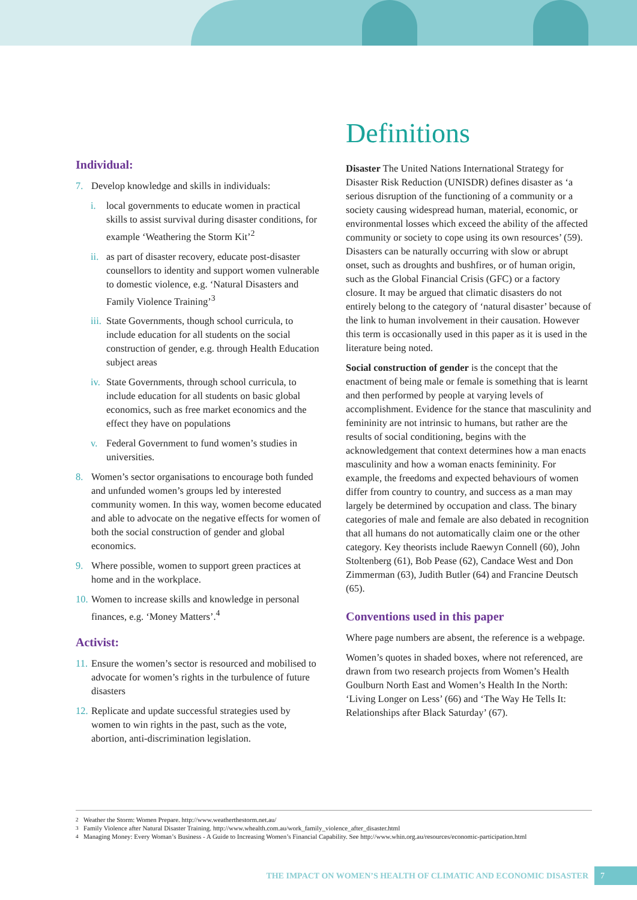Individual:
7. Develop knowledge and skills in individuals:
i. local governments to educate women in practical skills to assist survival during disaster conditions, for example ‘Weathering the Storm Kit’<sup>2</sup>
ii. as part of disaster recovery, educate post-disaster counsellors to identity and support women vulnerable to domestic violence, e.g. ‘Natural Disasters and Family Violence Training’<sup>3</sup>
iii. State Governments, though school curricula, to include education for all students on the social construction of gender, e.g. through Health Education subject areas
iv. State Governments, through school curricula, to include education for all students on basic global economics, such as free market economics and the effect they have on populations
v. Federal Government to fund women’s studies in universities.
8. Women’s sector organisations to encourage both funded and unfunded women’s groups led by interested community women. In this way, women become educated and able to advocate on the negative effects for women of both the social construction of gender and global economics.
9. Where possible, women to support green practices at home and in the workplace.
10. Women to increase skills and knowledge in personal finances, e.g. ‘Money Matters’.<sup>4</sup>
Activist:
11. Ensure the women’s sector is resourced and mobilised to advocate for women’s rights in the turbulence of future disasters
12. Replicate and update successful strategies used by women to win rights in the past, such as the vote, abortion, anti-discrimination legislation.
Definitions
Disaster The United Nations International Strategy for Disaster Risk Reduction (UNISDR) defines disaster as ‘a serious disruption of the functioning of a community or a society causing widespread human, material, economic, or environmental losses which exceed the ability of the affected community or society to cope using its own resources’ (59). Disasters can be naturally occurring with slow or abrupt onset, such as droughts and bushfires, or of human origin, such as the Global Financial Crisis (GFC) or a factory closure. It may be argued that climatic disasters do not entirely belong to the category of ‘natural disaster’ because of the link to human involvement in their causation. However this term is occasionally used in this paper as it is used in the literature being noted.
Social construction of gender is the concept that the enactment of being male or female is something that is learnt and then performed by people at varying levels of accomplishment. Evidence for the stance that masculinity and femininity are not intrinsic to humans, but rather are the results of social conditioning, begins with the acknowledgement that context determines how a man enacts masculinity and how a woman enacts femininity. For example, the freedoms and expected behaviours of women differ from country to country, and success as a man may largely be determined by occupation and class. The binary categories of male and female are also debated in recognition that all humans do not automatically claim one or the other category. Key theorists include Raewyn Connell (60), John Stoltenberg (61), Bob Pease (62), Candace West and Don Zimmerman (63), Judith Butler (64) and Francine Deutsch (65).
Conventions used in this paper
Where page numbers are absent, the reference is a webpage.
Women’s quotes in shaded boxes, where not referenced, are drawn from two research projects from Women’s Health Goulburn North East and Women’s Health In the North: ‘Living Longer on Less’ (66) and ‘The Way He Tells It: Relationships after Black Saturday’ (67).
<sup>2</sup> Weather the Storm: Women Prepare. http://www.weatherthestorm.net.au/
<sup>3</sup> Family Violence after Natural Disaster Training. http://www.whealth.com.au/work_family_violence_after_disaster.html
<sup>4</sup> Managing Money: Every Woman’s Business - A Guide to Increasing Women’s Financial Capability. See http://www.whin.org.au/resources/economic-participation.html
THE IMPACT ON WOMEN’S HEALTH OF CLIMATIC AND ECONOMIC DISASTER 7